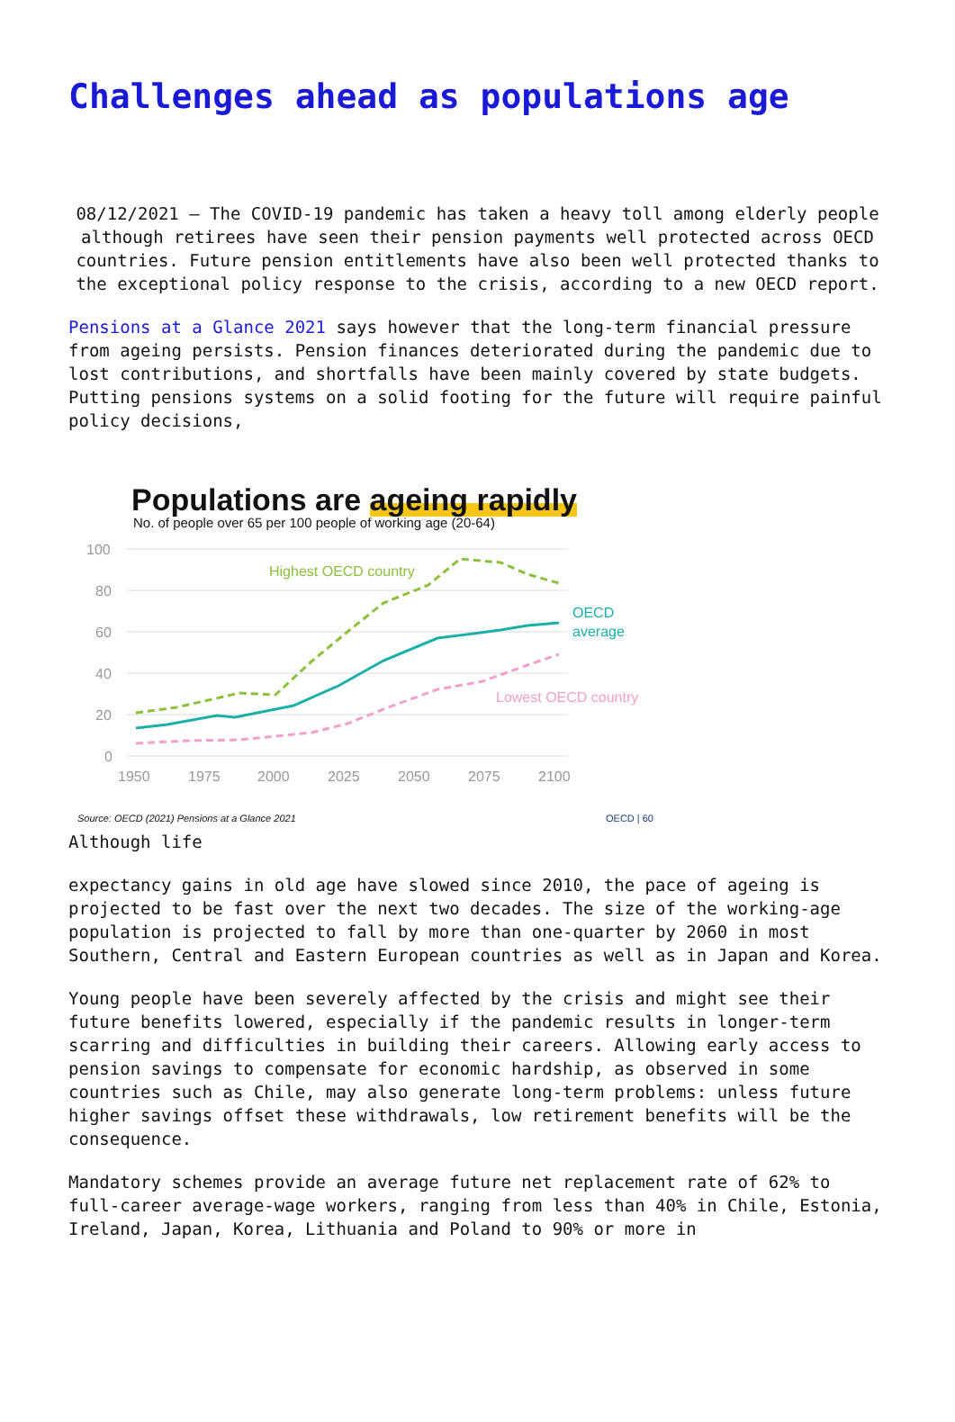Challenges ahead as populations age
08/12/2021 – The COVID-19 pandemic has taken a heavy toll among elderly people although retirees have seen their pension payments well protected across OECD countries. Future pension entitlements have also been well protected thanks to the exceptional policy response to the crisis, according to a new OECD report.
Pensions at a Glance 2021 says however that the long-term financial pressure from ageing persists. Pension finances deteriorated during the pandemic due to lost contributions, and shortfalls have been mainly covered by state budgets. Putting pensions systems on a solid footing for the future will require painful policy decisions,
Populations are ageing rapidly
No. of people over 65 per 100 people of working age (20-64)
100
80
60
40
20
0
1950
1975
2000
2025
2050
2075
2100
Highest OECD country
OECD
average
Lowest OECD country
Source: OECD (2021) Pensions at a Glance 2021 OECD | 60
Although life
expectancy gains in old age have slowed since 2010, the pace of ageing is projected to be fast over the next two decades. The size of the working-age population is projected to fall by more than one-quarter by 2060 in most Southern, Central and Eastern European countries as well as in Japan and Korea.
Young people have been severely affected by the crisis and might see their future benefits lowered, especially if the pandemic results in longer-term scarring and difficulties in building their careers. Allowing early access to pension savings to compensate for economic hardship, as observed in some countries such as Chile, may also generate long-term problems: unless future higher savings offset these withdrawals, low retirement benefits will be the consequence.
Mandatory schemes provide an average future net replacement rate of 62% to full-career average-wage workers, ranging from less than 40% in Chile, Estonia, Ireland, Japan, Korea, Lithuania and Poland to 90% or more in